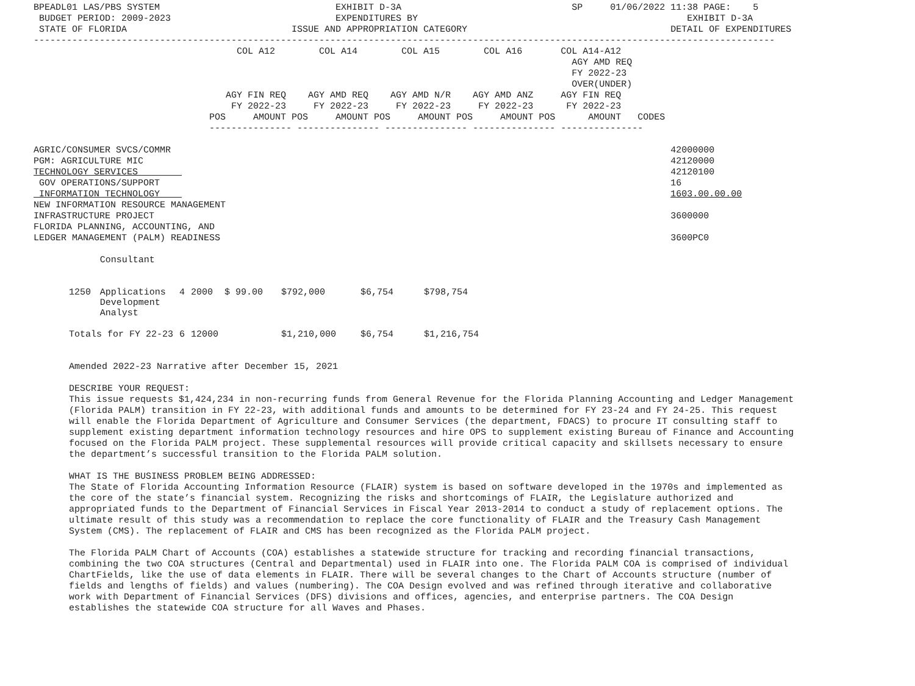BPEADL01 LAS/PBS SYSTEM                                EXHIBIT D-3A                               SP     01/06/2022 11:38 PAGE:    5
 BUDGET PERIOD: 2009-2023                              EXPENDITURES BY                                                 EXHIBIT D-3A
 STATE OF FLORIDA                              ISSUE AND APPROPRIATION CATEGORY                                     DETAIL OF EXPENDITURES
---------------------------------------------------------------------------------------------------------------------------------------
                                     COL A12        COL A14        COL A15        COL A16       COL A14-A12
                                                                                                  AGY AMD REQ
                                                                                                  FY 2022-23
                                                                                                  OVER(UNDER)
                                   AGY FIN REQ    AGY AMD REQ    AGY AMD N/R    AGY AMD ANZ     AGY FIN REQ
                                    FY 2022-23     FY 2022-23     FY 2022-23     FY 2022-23      FY 2022-23
                                POS     AMOUNT POS     AMOUNT POS     AMOUNT POS     AMOUNT POS      AMOUNT   CODES
                                --------------- --------------- --------------- --------------- ---------------

AGRIC/CONSUMER SVCS/COMMR                                                                                           42000000
PGM: AGRICULTURE MIC                                                                                                42120000
TECHNOLOGY SERVICES                                                                                                 42120100
 GOV OPERATIONS/SUPPORT                                                                                             16
 INFORMATION TECHNOLOGY                                                                                             1603.00.00.00
NEW INFORMATION RESOURCE MANAGEMENT
INFRASTRUCTURE PROJECT                                                                                              3600000
FLORIDA PLANNING, ACCOUNTING, AND
LEDGER MANAGEMENT (PALM) READINESS                                                                                  3600PC0
| | Consultant | | | | | | |
| 1250 | Applications Development Analyst | 4 | 2000 | $ 99.00 | $792,000 | $6,754 | $798,754 |
| Totals for FY 22-23 | | 6 | 12000 | | $1,210,000 | $6,754 | $1,216,754 |
Amended 2022-23 Narrative after December 15, 2021
DESCRIBE YOUR REQUEST:
This issue requests $1,424,234 in non-recurring funds from General Revenue for the Florida Planning Accounting and Ledger Management (Florida PALM) transition in FY 22-23, with additional funds and amounts to be determined for FY 23-24 and FY 24-25. This request will enable the Florida Department of Agriculture and Consumer Services (the department, FDACS) to procure IT consulting staff to supplement existing department information technology resources and hire OPS to supplement existing Bureau of Finance and Accounting focused on the Florida PALM project. These supplemental resources will provide critical capacity and skillsets necessary to ensure the department’s successful transition to the Florida PALM solution.
WHAT IS THE BUSINESS PROBLEM BEING ADDRESSED:
The State of Florida Accounting Information Resource (FLAIR) system is based on software developed in the 1970s and implemented as the core of the state’s financial system. Recognizing the risks and shortcomings of FLAIR, the Legislature authorized and appropriated funds to the Department of Financial Services in Fiscal Year 2013-2014 to conduct a study of replacement options. The ultimate result of this study was a recommendation to replace the core functionality of FLAIR and the Treasury Cash Management System (CMS). The replacement of FLAIR and CMS has been recognized as the Florida PALM project.
The Florida PALM Chart of Accounts (COA) establishes a statewide structure for tracking and recording financial transactions, combining the two COA structures (Central and Departmental) used in FLAIR into one. The Florida PALM COA is comprised of individual ChartFields, like the use of data elements in FLAIR. There will be several changes to the Chart of Accounts structure (number of fields and lengths of fields) and values (numbering). The COA Design evolved and was refined through iterative and collaborative work with Department of Financial Services (DFS) divisions and offices, agencies, and enterprise partners. The COA Design establishes the statewide COA structure for all Waves and Phases.